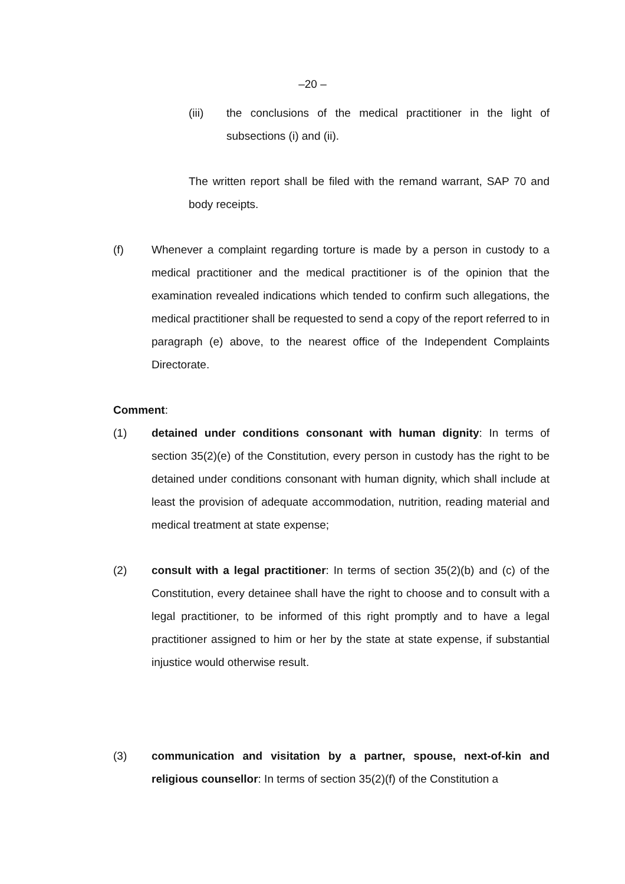–20 –
(iii) the conclusions of the medical practitioner in the light of subsections (i) and (ii).
The written report shall be filed with the remand warrant, SAP 70 and body receipts.
(f) Whenever a complaint regarding torture is made by a person in custody to a medical practitioner and the medical practitioner is of the opinion that the examination revealed indications which tended to confirm such allegations, the medical practitioner shall be requested to send a copy of the report referred to in paragraph (e) above, to the nearest office of the Independent Complaints Directorate.
Comment:
(1) detained under conditions consonant with human dignity: In terms of section 35(2)(e) of the Constitution, every person in custody has the right to be detained under conditions consonant with human dignity, which shall include at least the provision of adequate accommodation, nutrition, reading material and medical treatment at state expense;
(2) consult with a legal practitioner: In terms of section 35(2)(b) and (c) of the Constitution, every detainee shall have the right to choose and to consult with a legal practitioner, to be informed of this right promptly and to have a legal practitioner assigned to him or her by the state at state expense, if substantial injustice would otherwise result.
(3) communication and visitation by a partner, spouse, next-of-kin and religious counsellor: In terms of section 35(2)(f) of the Constitution a